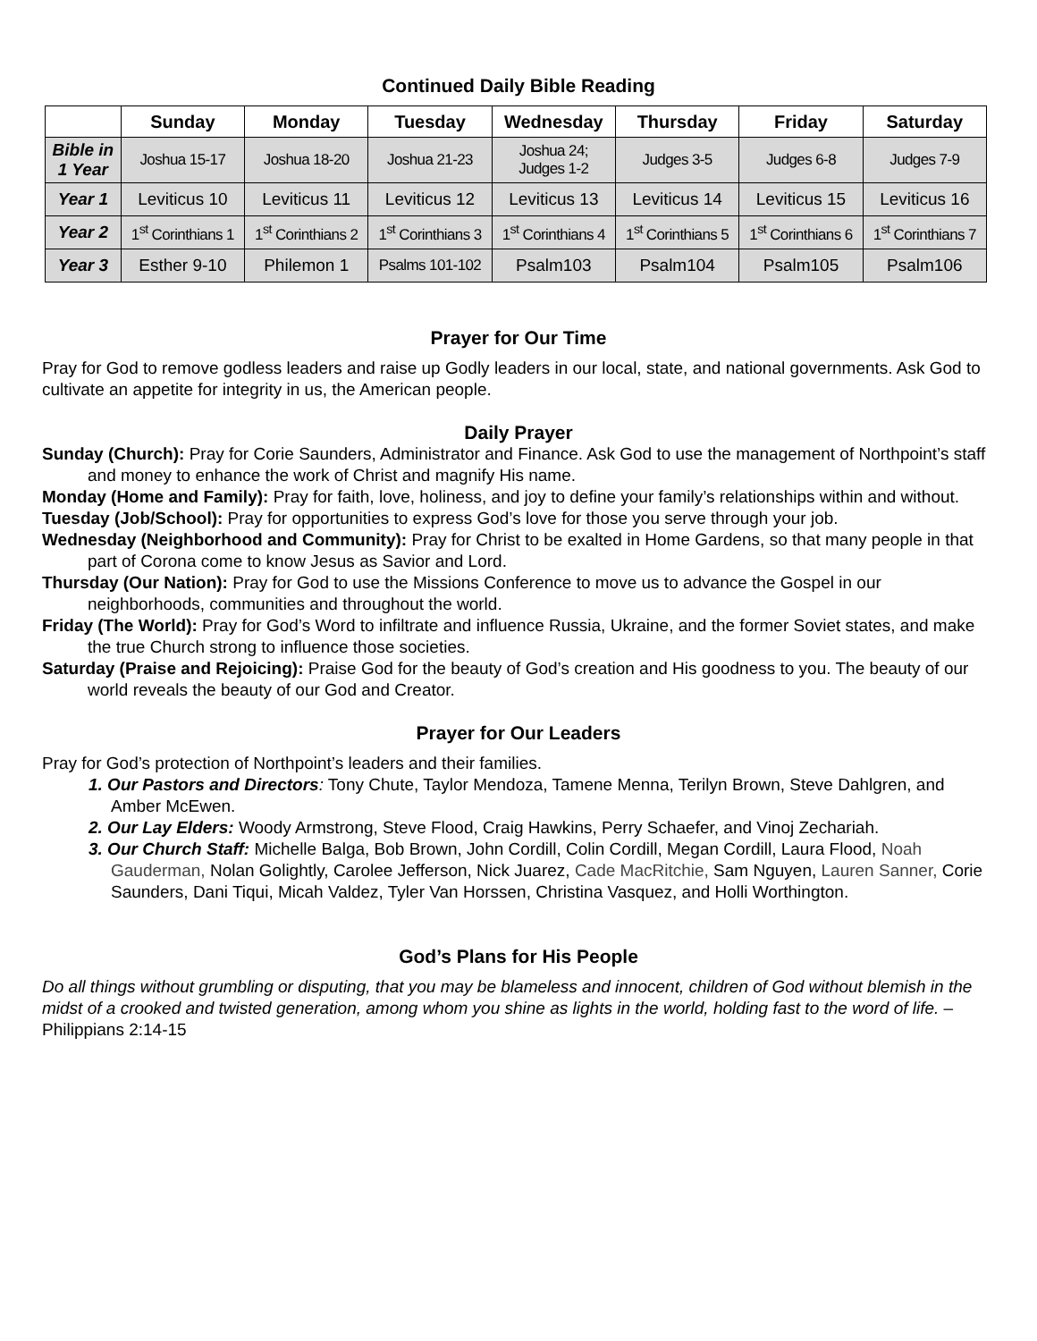Continued Daily Bible Reading
| | Sunday | Monday | Tuesday | Wednesday | Thursday | Friday | Saturday |
| --- | --- | --- | --- | --- | --- | --- | --- |
| Bible in 1 Year | Joshua 15-17 | Joshua 18-20 | Joshua 21-23 | Joshua 24; Judges 1-2 | Judges 3-5 | Judges 6-8 | Judges 7-9 |
| Year 1 | Leviticus 10 | Leviticus 11 | Leviticus 12 | Leviticus 13 | Leviticus 14 | Leviticus 15 | Leviticus 16 |
| Year 2 | 1<sup>st</sup> Corinthians 1 | 1<sup>st</sup> Corinthians 2 | 1<sup>st</sup> Corinthians 3 | 1<sup>st</sup> Corinthians 4 | 1<sup>st</sup> Corinthians 5 | 1<sup>st</sup> Corinthians 6 | 1<sup>st</sup> Corinthians 7 |
| Year 3 | Esther 9-10 | Philemon 1 | Psalms 101-102 | Psalm103 | Psalm104 | Psalm105 | Psalm106 |
Prayer for Our Time
Pray for God to remove godless leaders and raise up Godly leaders in our local, state, and national governments. Ask God to cultivate an appetite for integrity in us, the American people.
Daily Prayer
Sunday (Church): Pray for Corie Saunders, Administrator and Finance. Ask God to use the management of Northpoint’s staff and money to enhance the work of Christ and magnify His name.
Monday (Home and Family): Pray for faith, love, holiness, and joy to define your family’s relationships within and without.
Tuesday (Job/School): Pray for opportunities to express God’s love for those you serve through your job.
Wednesday (Neighborhood and Community): Pray for Christ to be exalted in Home Gardens, so that many people in that part of Corona come to know Jesus as Savior and Lord.
Thursday (Our Nation): Pray for God to use the Missions Conference to move us to advance the Gospel in our neighborhoods, communities and throughout the world.
Friday (The World): Pray for God’s Word to infiltrate and influence Russia, Ukraine, and the former Soviet states, and make the true Church strong to influence those societies.
Saturday (Praise and Rejoicing): Praise God for the beauty of God’s creation and His goodness to you. The beauty of our world reveals the beauty of our God and Creator.
Prayer for Our Leaders
Pray for God’s protection of Northpoint’s leaders and their families.
1. Our Pastors and Directors: Tony Chute, Taylor Mendoza, Tamene Menna, Terilyn Brown, Steve Dahlgren, and Amber McEwen.
2. Our Lay Elders: Woody Armstrong, Steve Flood, Craig Hawkins, Perry Schaefer, and Vinoj Zechariah.
3. Our Church Staff: Michelle Balga, Bob Brown, John Cordill, Colin Cordill, Megan Cordill, Laura Flood, Noah Gauderman, Nolan Golightly, Carolee Jefferson, Nick Juarez, Cade MacRitchie, Sam Nguyen, Lauren Sanner, Corie Saunders, Dani Tiqui, Micah Valdez, Tyler Van Horssen, Christina Vasquez, and Holli Worthington.
God’s Plans for His People
Do all things without grumbling or disputing, that you may be blameless and innocent, children of God without blemish in the midst of a crooked and twisted generation, among whom you shine as lights in the world, holding fast to the word of life. –Philippians 2:14-15